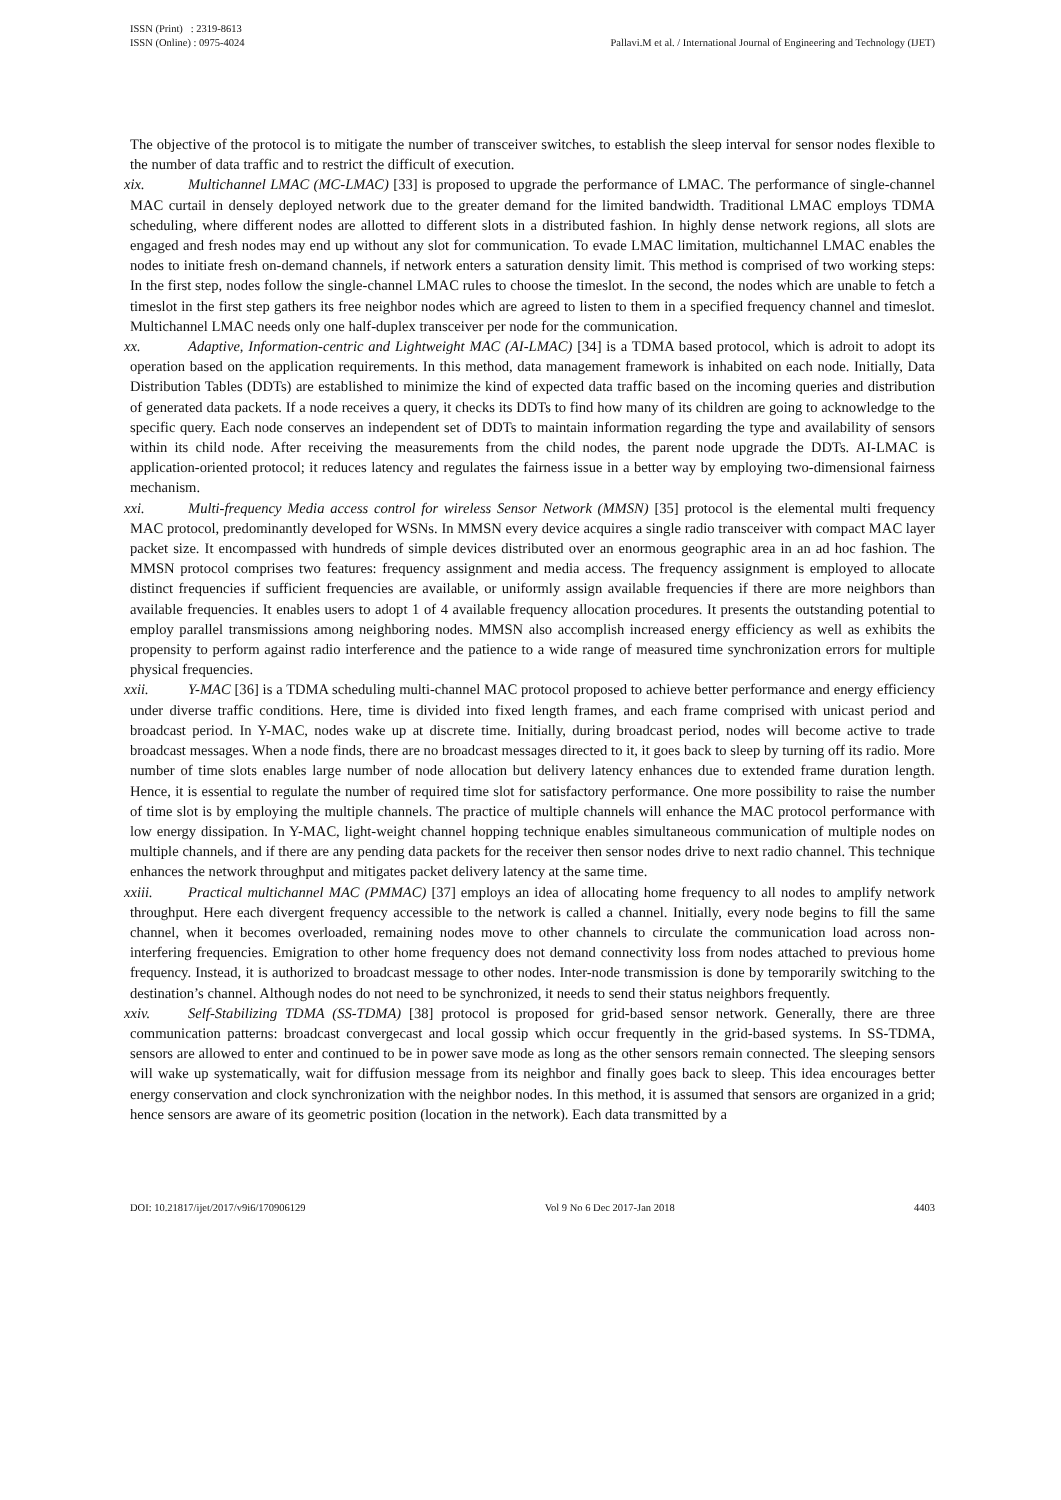ISSN (Print) : 2319-8613
ISSN (Online) : 0975-4024
Pallavi.M et al. / International Journal of Engineering and Technology (IJET)
The objective of the protocol is to mitigate the number of transceiver switches, to establish the sleep interval for sensor nodes flexible to the number of data traffic and to restrict the difficult of execution.
xix. Multichannel LMAC (MC-LMAC) [33] is proposed to upgrade the performance of LMAC. The performance of single-channel MAC curtail in densely deployed network due to the greater demand for the limited bandwidth. Traditional LMAC employs TDMA scheduling, where different nodes are allotted to different slots in a distributed fashion. In highly dense network regions, all slots are engaged and fresh nodes may end up without any slot for communication. To evade LMAC limitation, multichannel LMAC enables the nodes to initiate fresh on-demand channels, if network enters a saturation density limit. This method is comprised of two working steps: In the first step, nodes follow the single-channel LMAC rules to choose the timeslot. In the second, the nodes which are unable to fetch a timeslot in the first step gathers its free neighbor nodes which are agreed to listen to them in a specified frequency channel and timeslot. Multichannel LMAC needs only one half-duplex transceiver per node for the communication.
xx. Adaptive, Information-centric and Lightweight MAC (AI-LMAC) [34] is a TDMA based protocol, which is adroit to adopt its operation based on the application requirements. In this method, data management framework is inhabited on each node. Initially, Data Distribution Tables (DDTs) are established to minimize the kind of expected data traffic based on the incoming queries and distribution of generated data packets. If a node receives a query, it checks its DDTs to find how many of its children are going to acknowledge to the specific query. Each node conserves an independent set of DDTs to maintain information regarding the type and availability of sensors within its child node. After receiving the measurements from the child nodes, the parent node upgrade the DDTs. AI-LMAC is application-oriented protocol; it reduces latency and regulates the fairness issue in a better way by employing two-dimensional fairness mechanism.
xxi. Multi-frequency Media access control for wireless Sensor Network (MMSN) [35] protocol is the elemental multi frequency MAC protocol, predominantly developed for WSNs. In MMSN every device acquires a single radio transceiver with compact MAC layer packet size. It encompassed with hundreds of simple devices distributed over an enormous geographic area in an ad hoc fashion. The MMSN protocol comprises two features: frequency assignment and media access. The frequency assignment is employed to allocate distinct frequencies if sufficient frequencies are available, or uniformly assign available frequencies if there are more neighbors than available frequencies. It enables users to adopt 1 of 4 available frequency allocation procedures. It presents the outstanding potential to employ parallel transmissions among neighboring nodes. MMSN also accomplish increased energy efficiency as well as exhibits the propensity to perform against radio interference and the patience to a wide range of measured time synchronization errors for multiple physical frequencies.
xxii. Y-MAC [36] is a TDMA scheduling multi-channel MAC protocol proposed to achieve better performance and energy efficiency under diverse traffic conditions. Here, time is divided into fixed length frames, and each frame comprised with unicast period and broadcast period. In Y-MAC, nodes wake up at discrete time. Initially, during broadcast period, nodes will become active to trade broadcast messages. When a node finds, there are no broadcast messages directed to it, it goes back to sleep by turning off its radio. More number of time slots enables large number of node allocation but delivery latency enhances due to extended frame duration length. Hence, it is essential to regulate the number of required time slot for satisfactory performance. One more possibility to raise the number of time slot is by employing the multiple channels. The practice of multiple channels will enhance the MAC protocol performance with low energy dissipation. In Y-MAC, light-weight channel hopping technique enables simultaneous communication of multiple nodes on multiple channels, and if there are any pending data packets for the receiver then sensor nodes drive to next radio channel. This technique enhances the network throughput and mitigates packet delivery latency at the same time.
xxiii. Practical multichannel MAC (PMMAC) [37] employs an idea of allocating home frequency to all nodes to amplify network throughput. Here each divergent frequency accessible to the network is called a channel. Initially, every node begins to fill the same channel, when it becomes overloaded, remaining nodes move to other channels to circulate the communication load across non-interfering frequencies. Emigration to other home frequency does not demand connectivity loss from nodes attached to previous home frequency. Instead, it is authorized to broadcast message to other nodes. Inter-node transmission is done by temporarily switching to the destination’s channel. Although nodes do not need to be synchronized, it needs to send their status neighbors frequently.
xxiv. Self-Stabilizing TDMA (SS-TDMA) [38] protocol is proposed for grid-based sensor network. Generally, there are three communication patterns: broadcast convergecast and local gossip which occur frequently in the grid-based systems. In SS-TDMA, sensors are allowed to enter and continued to be in power save mode as long as the other sensors remain connected. The sleeping sensors will wake up systematically, wait for diffusion message from its neighbor and finally goes back to sleep. This idea encourages better energy conservation and clock synchronization with the neighbor nodes. In this method, it is assumed that sensors are organized in a grid; hence sensors are aware of its geometric position (location in the network). Each data transmitted by a
DOI: 10.21817/ijet/2017/v9i6/170906129 Vol 9 No 6 Dec 2017-Jan 2018 4403